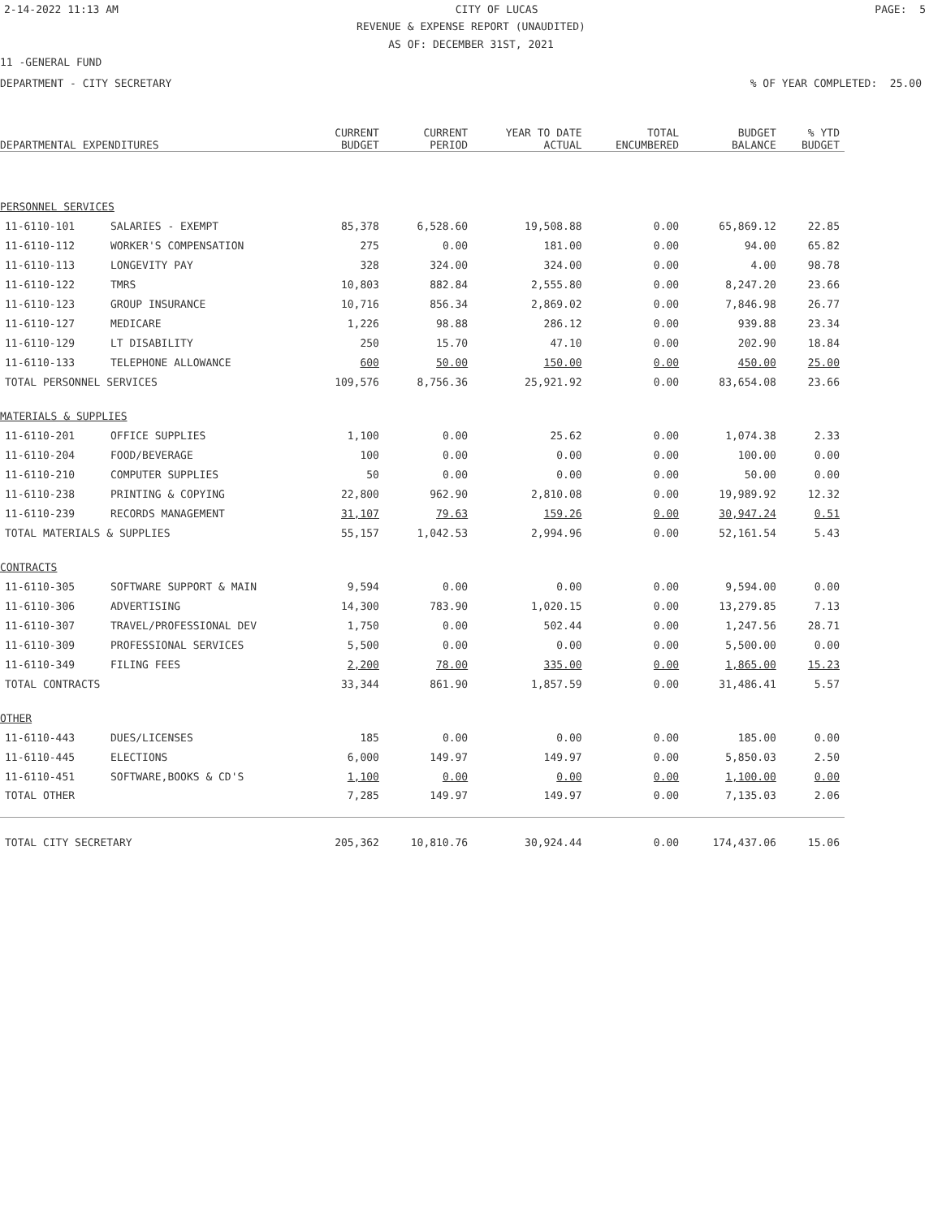2-14-2022 11:13 AM CITY OF LUCAS PAGE: 5
REVENUE & EXPENSE REPORT (UNAUDITED)
AS OF: DECEMBER 31ST, 2021
11 -GENERAL FUND
DEPARTMENT - CITY SECRETARY% OF YEAR COMPLETED: 25.00
| DEPARTMENTAL EXPENDITURES | | CURRENT BUDGET | CURRENT PERIOD | YEAR TO DATE ACTUAL | TOTAL ENCUMBERED | BUDGET BALANCE | % YTD BUDGET |
| --- | --- | --- | --- | --- | --- | --- | --- |
| PERSONNEL SERVICES | | | | | | | |
| 11-6110-101 | SALARIES - EXEMPT | 85,378 | 6,528.60 | 19,508.88 | 0.00 | 65,869.12 | 22.85 |
| 11-6110-112 | WORKER'S COMPENSATION | 275 | 0.00 | 181.00 | 0.00 | 94.00 | 65.82 |
| 11-6110-113 | LONGEVITY PAY | 328 | 324.00 | 324.00 | 0.00 | 4.00 | 98.78 |
| 11-6110-122 | TMRS | 10,803 | 882.84 | 2,555.80 | 0.00 | 8,247.20 | 23.66 |
| 11-6110-123 | GROUP INSURANCE | 10,716 | 856.34 | 2,869.02 | 0.00 | 7,846.98 | 26.77 |
| 11-6110-127 | MEDICARE | 1,226 | 98.88 | 286.12 | 0.00 | 939.88 | 23.34 |
| 11-6110-129 | LT DISABILITY | 250 | 15.70 | 47.10 | 0.00 | 202.90 | 18.84 |
| 11-6110-133 | TELEPHONE ALLOWANCE | 600 | 50.00 | 150.00 | 0.00 | 450.00 | 25.00 |
| TOTAL PERSONNEL SERVICES | | 109,576 | 8,756.36 | 25,921.92 | 0.00 | 83,654.08 | 23.66 |
| MATERIALS & SUPPLIES | | | | | | | |
| 11-6110-201 | OFFICE SUPPLIES | 1,100 | 0.00 | 25.62 | 0.00 | 1,074.38 | 2.33 |
| 11-6110-204 | FOOD/BEVERAGE | 100 | 0.00 | 0.00 | 0.00 | 100.00 | 0.00 |
| 11-6110-210 | COMPUTER SUPPLIES | 50 | 0.00 | 0.00 | 0.00 | 50.00 | 0.00 |
| 11-6110-238 | PRINTING & COPYING | 22,800 | 962.90 | 2,810.08 | 0.00 | 19,989.92 | 12.32 |
| 11-6110-239 | RECORDS MANAGEMENT | 31,107 | 79.63 | 159.26 | 0.00 | 30,947.24 | 0.51 |
| TOTAL MATERIALS & SUPPLIES | | 55,157 | 1,042.53 | 2,994.96 | 0.00 | 52,161.54 | 5.43 |
| CONTRACTS | | | | | | | |
| 11-6110-305 | SOFTWARE SUPPORT & MAIN | 9,594 | 0.00 | 0.00 | 0.00 | 9,594.00 | 0.00 |
| 11-6110-306 | ADVERTISING | 14,300 | 783.90 | 1,020.15 | 0.00 | 13,279.85 | 7.13 |
| 11-6110-307 | TRAVEL/PROFESSIONAL DEV | 1,750 | 0.00 | 502.44 | 0.00 | 1,247.56 | 28.71 |
| 11-6110-309 | PROFESSIONAL SERVICES | 5,500 | 0.00 | 0.00 | 0.00 | 5,500.00 | 0.00 |
| 11-6110-349 | FILING FEES | 2,200 | 78.00 | 335.00 | 0.00 | 1,865.00 | 15.23 |
| TOTAL CONTRACTS | | 33,344 | 861.90 | 1,857.59 | 0.00 | 31,486.41 | 5.57 |
| OTHER | | | | | | | |
| 11-6110-443 | DUES/LICENSES | 185 | 0.00 | 0.00 | 0.00 | 185.00 | 0.00 |
| 11-6110-445 | ELECTIONS | 6,000 | 149.97 | 149.97 | 0.00 | 5,850.03 | 2.50 |
| 11-6110-451 | SOFTWARE,BOOKS & CD'S | 1,100 | 0.00 | 0.00 | 0.00 | 1,100.00 | 0.00 |
| TOTAL OTHER | | 7,285 | 149.97 | 149.97 | 0.00 | 7,135.03 | 2.06 |
| TOTAL CITY SECRETARY | | 205,362 | 10,810.76 | 30,924.44 | 0.00 | 174,437.06 | 15.06 |